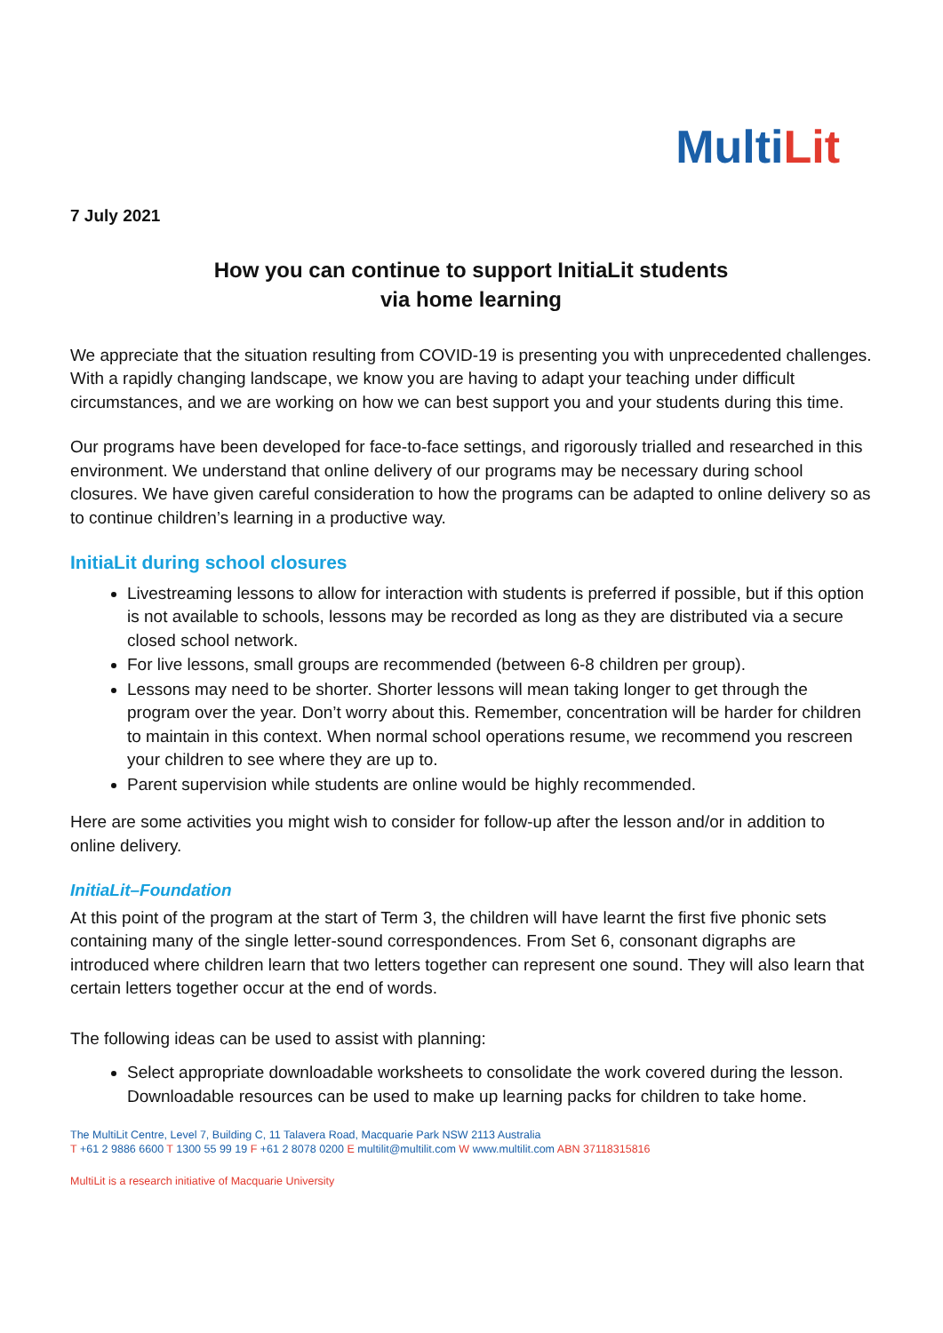MultiLit
7 July 2021
How you can continue to support InitiaLit students
via home learning
We appreciate that the situation resulting from COVID-19 is presenting you with unprecedented challenges. With a rapidly changing landscape, we know you are having to adapt your teaching under difficult circumstances, and we are working on how we can best support you and your students during this time.
Our programs have been developed for face-to-face settings, and rigorously trialled and researched in this environment. We understand that online delivery of our programs may be necessary during school closures. We have given careful consideration to how the programs can be adapted to online delivery so as to continue children’s learning in a productive way.
InitiaLit during school closures
Livestreaming lessons to allow for interaction with students is preferred if possible, but if this option is not available to schools, lessons may be recorded as long as they are distributed via a secure closed school network.
For live lessons, small groups are recommended (between 6-8 children per group).
Lessons may need to be shorter. Shorter lessons will mean taking longer to get through the program over the year. Don’t worry about this. Remember, concentration will be harder for children to maintain in this context. When normal school operations resume, we recommend you rescreen your children to see where they are up to.
Parent supervision while students are online would be highly recommended.
Here are some activities you might wish to consider for follow-up after the lesson and/or in addition to online delivery.
InitiaLit–Foundation
At this point of the program at the start of Term 3, the children will have learnt the first five phonic sets containing many of the single letter-sound correspondences. From Set 6, consonant digraphs are introduced where children learn that two letters together can represent one sound. They will also learn that certain letters together occur at the end of words.
The following ideas can be used to assist with planning:
Select appropriate downloadable worksheets to consolidate the work covered during the lesson. Downloadable resources can be used to make up learning packs for children to take home.
The MultiLit Centre, Level 7, Building C, 11 Talavera Road, Macquarie Park NSW 2113 Australia
T +61 2 9886 6600 T 1300 55 99 19 F +61 2 8078 0200 E multilit@multilit.com W www.multilit.com ABN 37118315816
MultiLit is a research initiative of Macquarie University